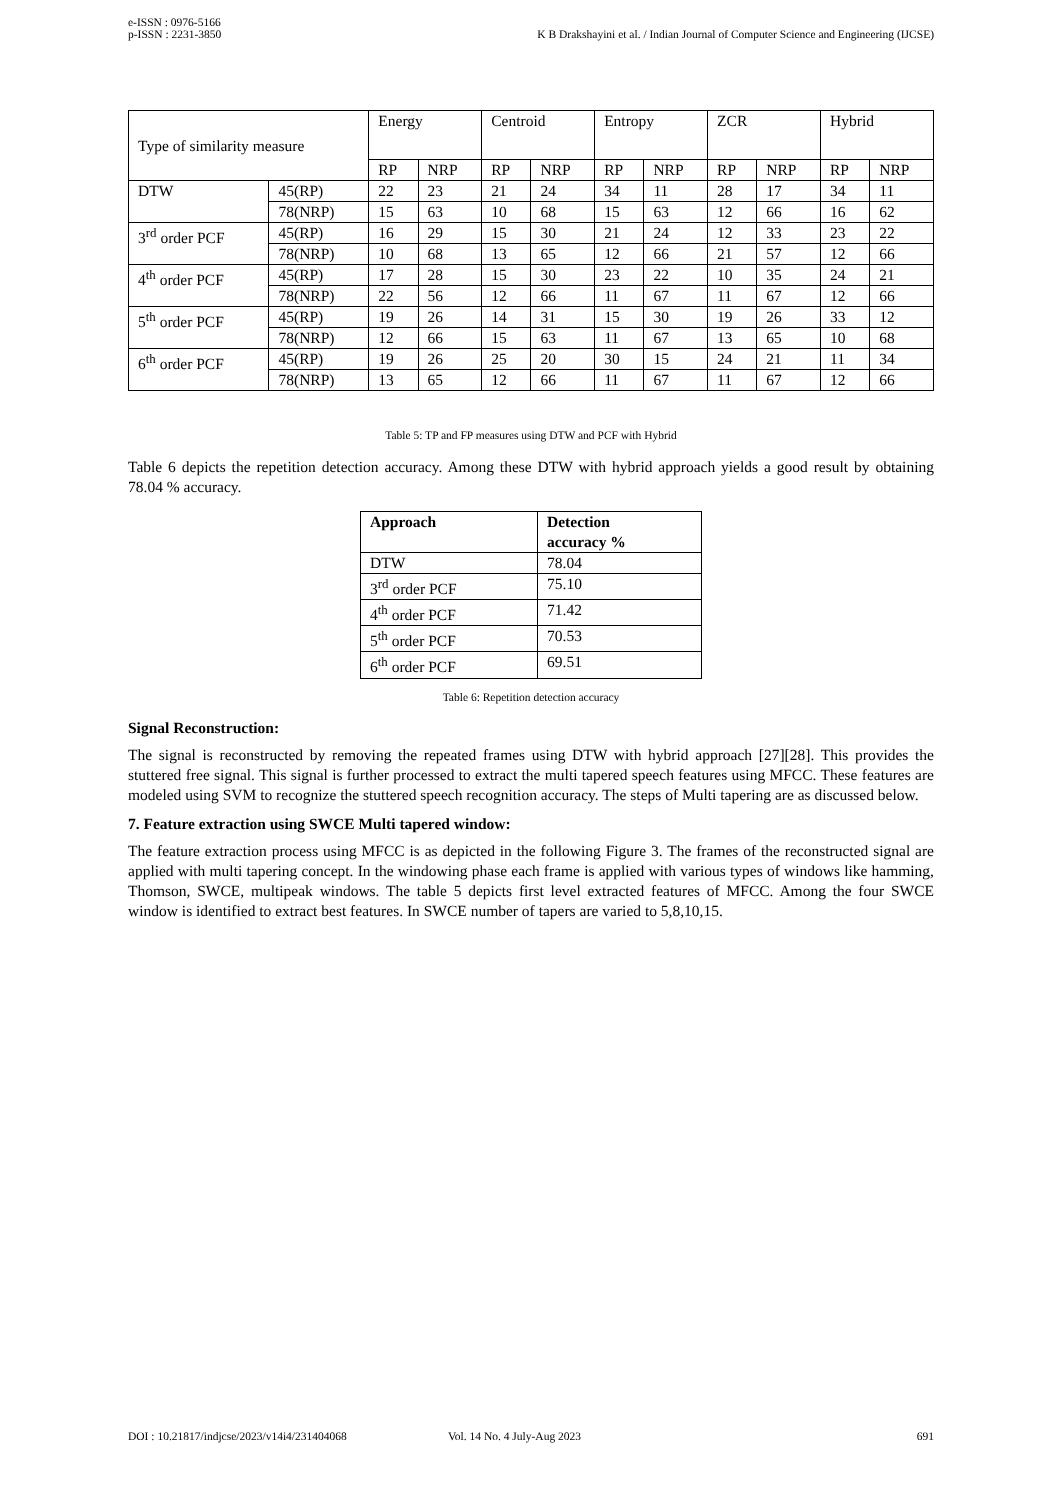e-ISSN : 0976-5166
p-ISSN : 2231-3850
K B Drakshayini et al. / Indian Journal of Computer Science and Engineering (IJCSE)
| Type of similarity measure | | Energy | | Centroid | | Entropy | | ZCR | | Hybrid | |
| | | RP | NRP | RP | NRP | RP | NRP | RP | NRP | RP | NRP |
| DTW | 45(RP) | 22 | 23 | 21 | 24 | 34 | 11 | 28 | 17 | 34 | 11 |
| | 78(NRP) | 15 | 63 | 10 | 68 | 15 | 63 | 12 | 66 | 16 | 62 |
| 3<sup>rd</sup> order PCF | 45(RP) | 16 | 29 | 15 | 30 | 21 | 24 | 12 | 33 | 23 | 22 |
| | 78(NRP) | 10 | 68 | 13 | 65 | 12 | 66 | 21 | 57 | 12 | 66 |
| 4<sup>th</sup> order PCF | 45(RP) | 17 | 28 | 15 | 30 | 23 | 22 | 10 | 35 | 24 | 21 |
| | 78(NRP) | 22 | 56 | 12 | 66 | 11 | 67 | 11 | 67 | 12 | 66 |
| 5<sup>th</sup> order PCF | 45(RP) | 19 | 26 | 14 | 31 | 15 | 30 | 19 | 26 | 33 | 12 |
| | 78(NRP) | 12 | 66 | 15 | 63 | 11 | 67 | 13 | 65 | 10 | 68 |
| 6<sup>th</sup> order PCF | 45(RP) | 19 | 26 | 25 | 20 | 30 | 15 | 24 | 21 | 11 | 34 |
| | 78(NRP) | 13 | 65 | 12 | 66 | 11 | 67 | 11 | 67 | 12 | 66 |
Table 5: TP and FP measures using DTW and PCF with Hybrid
Table 6 depicts the repetition detection accuracy. Among these DTW with hybrid approach yields a good result by obtaining 78.04 % accuracy.
| Approach | Detection accuracy % |
| --- | --- |
| DTW | 78.04 |
| 3<sup>rd</sup> order PCF | 75.10 |
| 4<sup>th</sup> order PCF | 71.42 |
| 5<sup>th</sup> order PCF | 70.53 |
| 6<sup>th</sup> order PCF | 69.51 |
Table 6: Repetition detection accuracy
Signal Reconstruction:
The signal is reconstructed by removing the repeated frames using DTW with hybrid approach [27][28]. This provides the stuttered free signal. This signal is further processed to extract the multi tapered speech features using MFCC. These features are modeled using SVM to recognize the stuttered speech recognition accuracy. The steps of Multi tapering are as discussed below.
7. Feature extraction using SWCE Multi tapered window:
The feature extraction process using MFCC is as depicted in the following Figure 3. The frames of the reconstructed signal are applied with multi tapering concept. In the windowing phase each frame is applied with various types of windows like hamming, Thomson, SWCE, multipeak windows. The table 5 depicts first level extracted features of MFCC. Among the four SWCE window is identified to extract best features. In SWCE number of tapers are varied to 5,8,10,15.
DOI : 10.21817/indjcse/2023/v14i4/231404068 Vol. 14 No. 4 July-Aug 2023 691